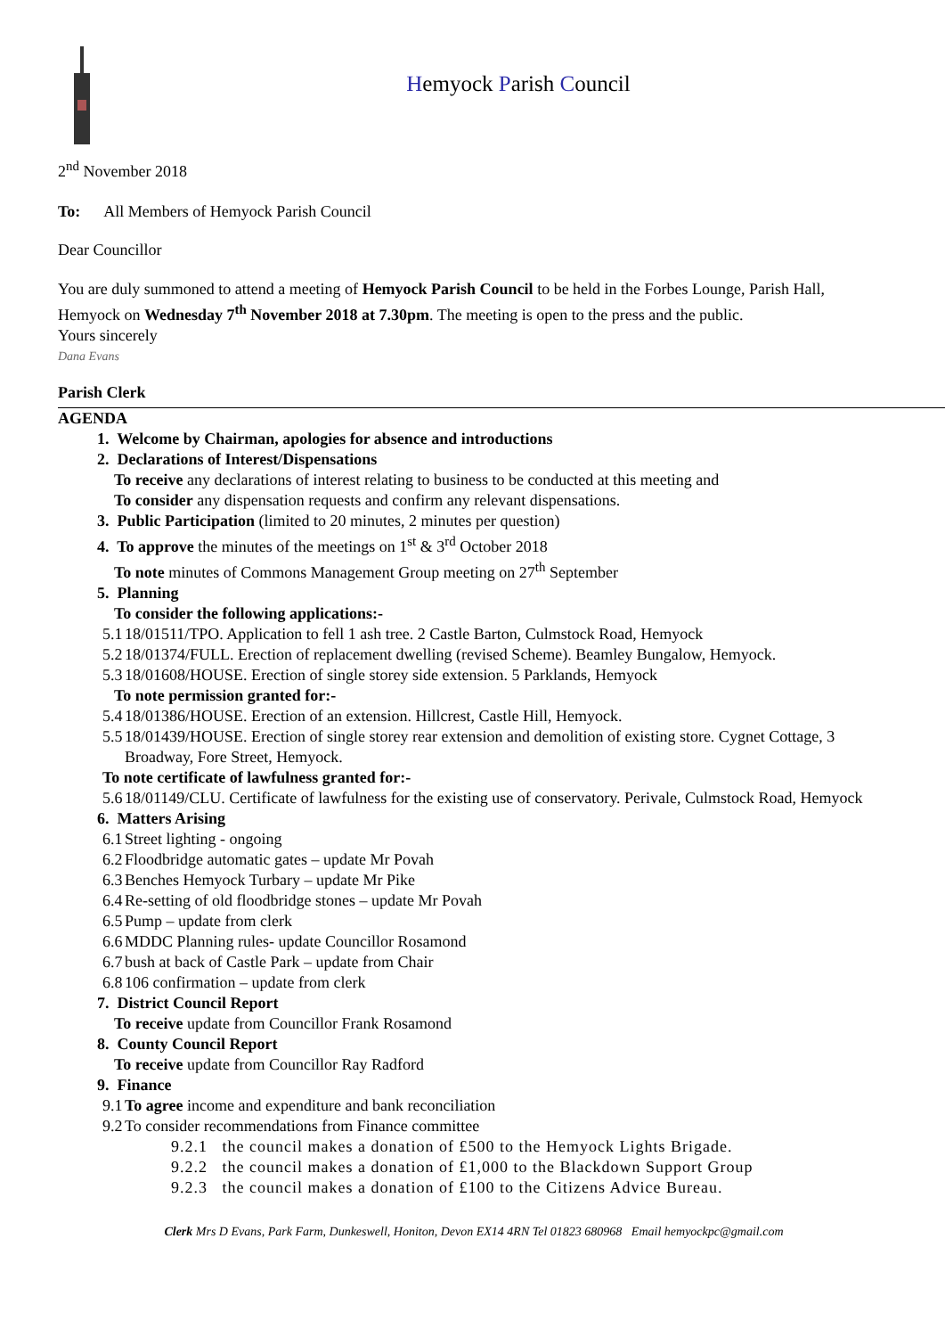Hemyock Parish Council
2<sup>nd</sup> November 2018
To: All Members of Hemyock Parish Council
Dear Councillor
You are duly summoned to attend a meeting of Hemyock Parish Council to be held in the Forbes Lounge, Parish Hall, Hemyock on Wednesday 7<sup>th</sup> November 2018 at 7.30pm. The meeting is open to the press and the public.
Yours sincerely
Dana Evans
Parish Clerk
AGENDA
1. Welcome by Chairman, apologies for absence and introductions
2. Declarations of Interest/Dispensations
To receive any declarations of interest relating to business to be conducted at this meeting and
To consider any dispensation requests and confirm any relevant dispensations.
3. Public Participation (limited to 20 minutes, 2 minutes per question)
4. To approve the minutes of the meetings on 1<sup>st</sup> & 3<sup>rd</sup> October 2018
To note minutes of Commons Management Group meeting on 27<sup>th</sup> September
5. Planning
To consider the following applications:-
5.1 18/01511/TPO. Application to fell 1 ash tree. 2 Castle Barton, Culmstock Road, Hemyock
5.2 18/01374/FULL. Erection of replacement dwelling (revised Scheme). Beamley Bungalow, Hemyock.
5.3 18/01608/HOUSE. Erection of single storey side extension. 5 Parklands, Hemyock
To note permission granted for:-
5.4 18/01386/HOUSE. Erection of an extension. Hillcrest, Castle Hill, Hemyock.
5.5 18/01439/HOUSE. Erection of single storey rear extension and demolition of existing store. Cygnet Cottage, 3 Broadway, Fore Street, Hemyock.
To note certificate of lawfulness granted for:-
5.6 18/01149/CLU. Certificate of lawfulness for the existing use of conservatory. Perivale, Culmstock Road, Hemyock
6. Matters Arising
6.1 Street lighting - ongoing
6.2 Floodbridge automatic gates – update Mr Povah
6.3 Benches Hemyock Turbary – update Mr Pike
6.4 Re-setting of old floodbridge stones – update Mr Povah
6.5 Pump – update from clerk
6.6 MDDC Planning rules- update Councillor Rosamond
6.7 bush at back of Castle Park – update from Chair
6.8 106 confirmation – update from clerk
7. District Council Report
To receive update from Councillor Frank Rosamond
8. County Council Report
To receive update from Councillor Ray Radford
9. Finance
9.1 To agree income and expenditure and bank reconciliation
9.2 To consider recommendations from Finance committee
9.2.1 the council makes a donation of £500 to the Hemyock Lights Brigade.
9.2.2 the council makes a donation of £1,000 to the Blackdown Support Group
9.2.3 the council makes a donation of £100 to the Citizens Advice Bureau.
Clerk Mrs D Evans, Park Farm, Dunkeswell, Honiton, Devon EX14 4RN Tel 01823 680968 Email hemyockpc@gmail.com